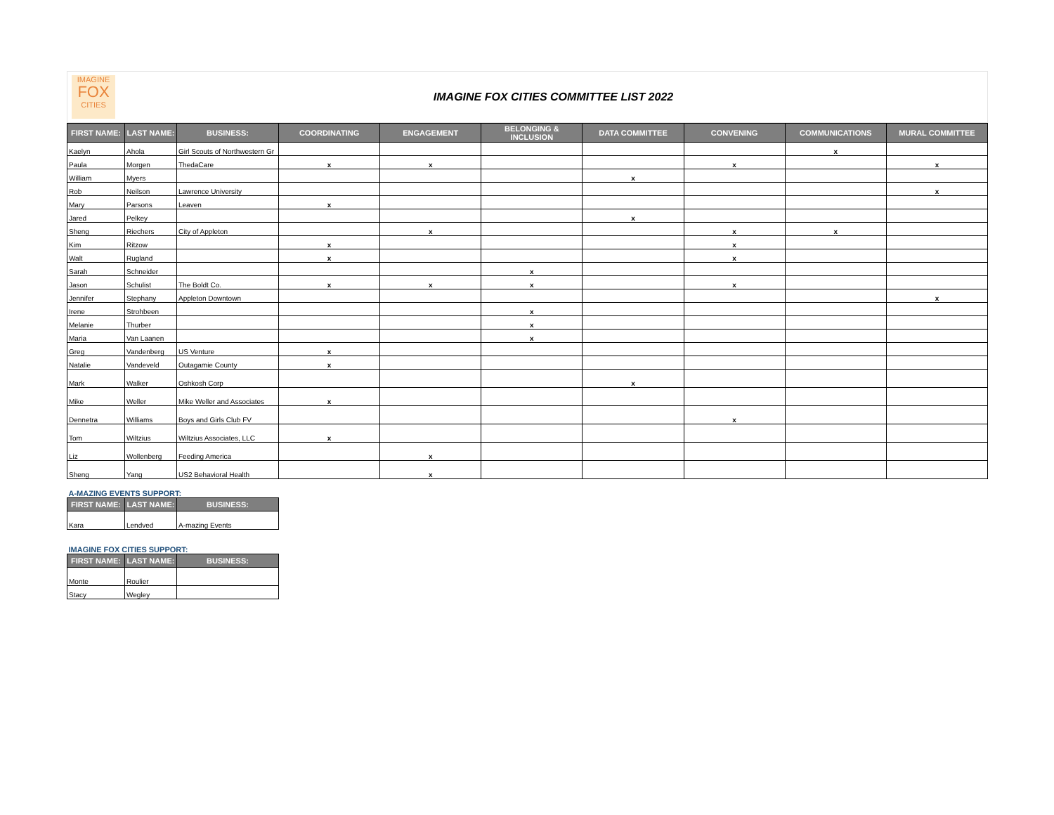IMAGINE
FOX
CITIES
IMAGINE FOX CITIES COMMITTEE LIST 2022
| FIRST NAME: | LAST NAME: | BUSINESS: | COORDINATING | ENGAGEMENT | BELONGING & INCLUSION | DATA COMMITTEE | CONVENING | COMMUNICATIONS | MURAL COMMITTEE |
| --- | --- | --- | --- | --- | --- | --- | --- | --- | --- |
| Kaelyn | Ahola | Girl Scouts of Northwestern Gr | | | | | | x | |
| Paula | Morgen | ThedaCare | x | x | | | x | | x |
| William | Myers | | | | | x | | | |
| Rob | Neilson | Lawrence University | | | | | | | x |
| Mary | Parsons | Leaven | x | | | | | | |
| Jared | Pelkey | | | | | x | | | |
| Sheng | Riechers | City of Appleton | | x | | | x | x | |
| Kim | Ritzow | | x | | | | x | | |
| Walt | Rugland | | x | | | | x | | |
| Sarah | Schneider | | | | x | | | | |
| Jason | Schulist | The Boldt Co. | x | x | x | | x | | |
| Jennifer | Stephany | Appleton Downtown | | | | | | | x |
| Irene | Strohbeen | | | | x | | | | |
| Melanie | Thurber | | | | x | | | | |
| Maria | Van Laanen | | | | x | | | | |
| Greg | Vandenberg | US Venture | x | | | | | | |
| Natalie | Vandeveld | Outagamie County | x | | | | | | |
| Mark | Walker | Oshkosh Corp | | | | x | | | |
| Mike | Weller | Mike Weller and Associates | x | | | | | | |
| Dennetra | Williams | Boys and Girls Club FV | | | | | x | | |
| Tom | Wiltzius | Wiltzius Associates, LLC | x | | | | | | |
| Liz | Wollenberg | Feeding America | | x | | | | | |
| Sheng | Yang | US2 Behavioral Health | | x | | | | | |
| A-MAZING EVENTS SUPPORT: | | |
| FIRST NAME: | LAST NAME: | BUSINESS: |
| Kara | Lendved | A-mazing Events |
| IMAGINE FOX CITIES SUPPORT: | | |
| FIRST NAME: | LAST NAME: | BUSINESS: |
| Monte | Roulier | |
| Stacy | Wegley | |